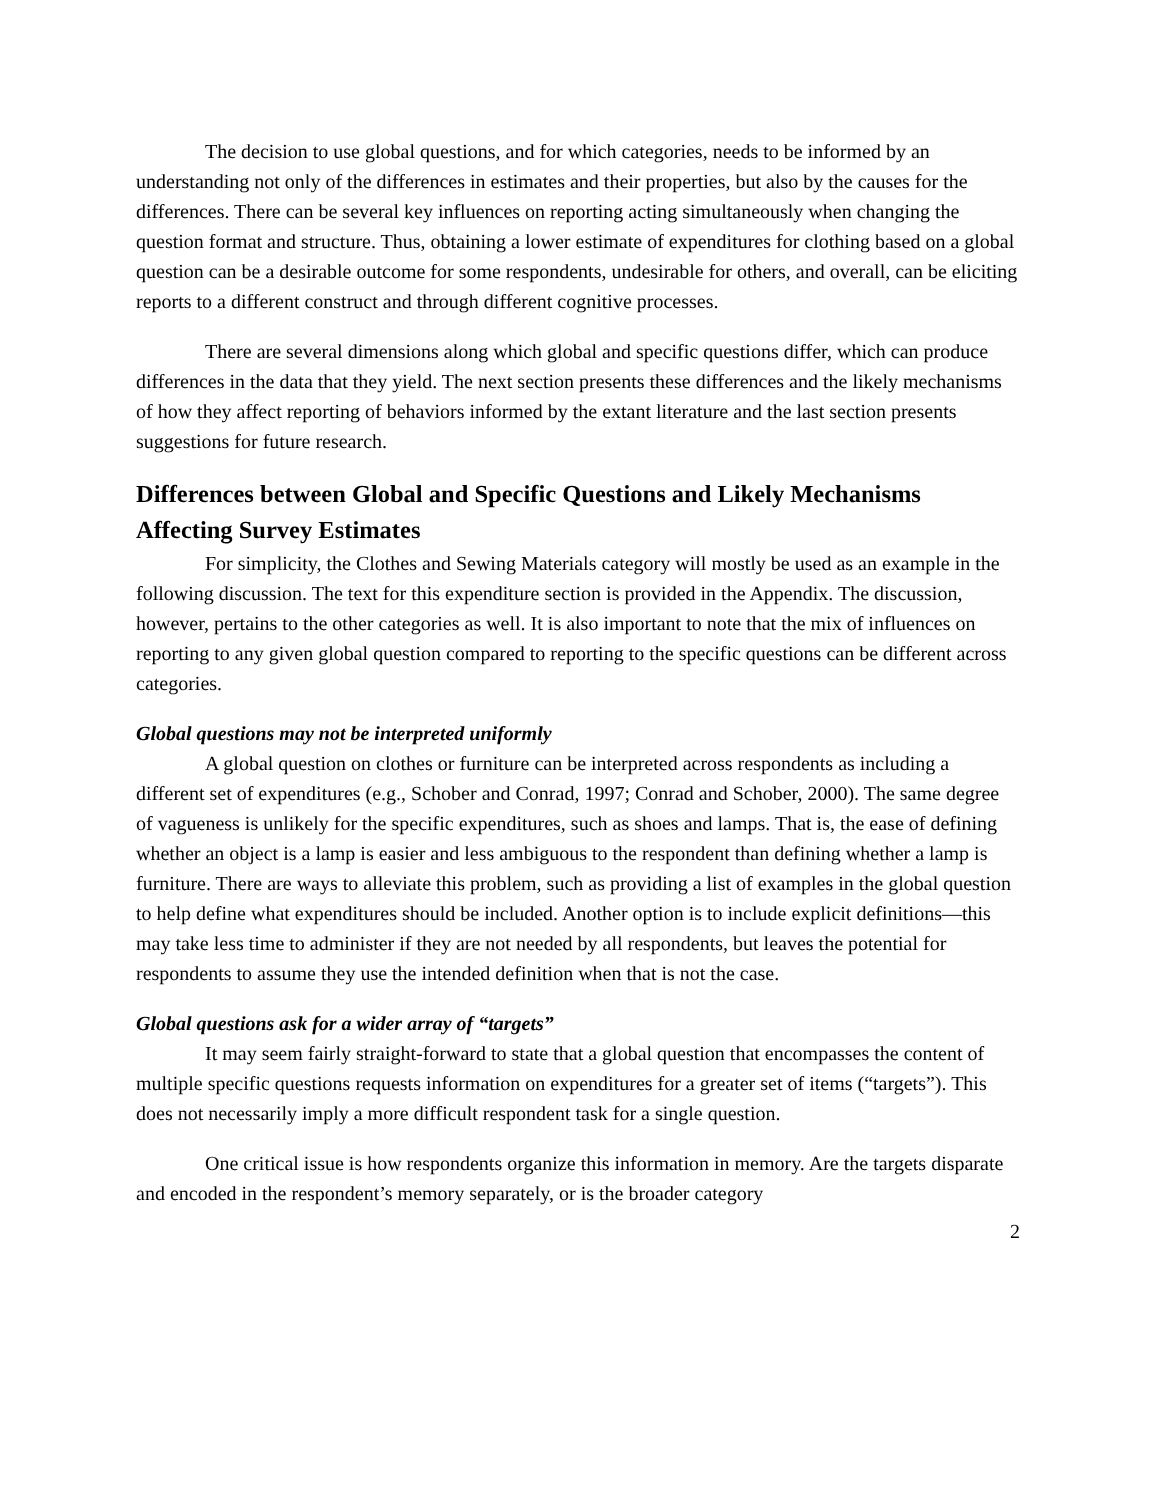The decision to use global questions, and for which categories, needs to be informed by an understanding not only of the differences in estimates and their properties, but also by the causes for the differences. There can be several key influences on reporting acting simultaneously when changing the question format and structure. Thus, obtaining a lower estimate of expenditures for clothing based on a global question can be a desirable outcome for some respondents, undesirable for others, and overall, can be eliciting reports to a different construct and through different cognitive processes.
There are several dimensions along which global and specific questions differ, which can produce differences in the data that they yield. The next section presents these differences and the likely mechanisms of how they affect reporting of behaviors informed by the extant literature and the last section presents suggestions for future research.
Differences between Global and Specific Questions and Likely Mechanisms Affecting Survey Estimates
For simplicity, the Clothes and Sewing Materials category will mostly be used as an example in the following discussion. The text for this expenditure section is provided in the Appendix. The discussion, however, pertains to the other categories as well. It is also important to note that the mix of influences on reporting to any given global question compared to reporting to the specific questions can be different across categories.
Global questions may not be interpreted uniformly
A global question on clothes or furniture can be interpreted across respondents as including a different set of expenditures (e.g., Schober and Conrad, 1997; Conrad and Schober, 2000). The same degree of vagueness is unlikely for the specific expenditures, such as shoes and lamps. That is, the ease of defining whether an object is a lamp is easier and less ambiguous to the respondent than defining whether a lamp is furniture. There are ways to alleviate this problem, such as providing a list of examples in the global question to help define what expenditures should be included. Another option is to include explicit definitions—this may take less time to administer if they are not needed by all respondents, but leaves the potential for respondents to assume they use the intended definition when that is not the case.
Global questions ask for a wider array of “targets”
It may seem fairly straight-forward to state that a global question that encompasses the content of multiple specific questions requests information on expenditures for a greater set of items (“targets”). This does not necessarily imply a more difficult respondent task for a single question.
One critical issue is how respondents organize this information in memory. Are the targets disparate and encoded in the respondent’s memory separately, or is the broader category
2